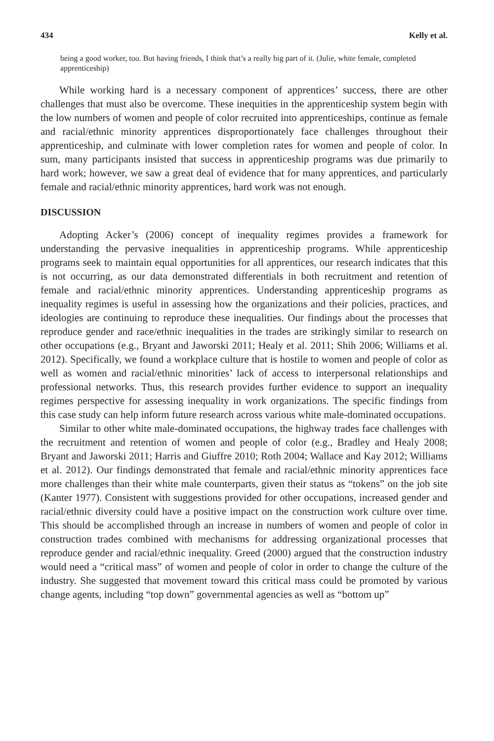434 Kelly et al.
being a good worker, too. But having friends, I think that’s a really big part of it. (Julie, white female, completed apprenticeship)
While working hard is a necessary component of apprentices’ success, there are other challenges that must also be overcome. These inequities in the apprenticeship system begin with the low numbers of women and people of color recruited into apprenticeships, continue as female and racial/ethnic minority apprentices disproportionately face challenges throughout their apprenticeship, and culminate with lower completion rates for women and people of color. In sum, many participants insisted that success in apprenticeship programs was due primarily to hard work; however, we saw a great deal of evidence that for many apprentices, and particularly female and racial/ethnic minority apprentices, hard work was not enough.
DISCUSSION
Adopting Acker’s (2006) concept of inequality regimes provides a framework for understanding the pervasive inequalities in apprenticeship programs. While apprenticeship programs seek to maintain equal opportunities for all apprentices, our research indicates that this is not occurring, as our data demonstrated differentials in both recruitment and retention of female and racial/ethnic minority apprentices. Understanding apprenticeship programs as inequality regimes is useful in assessing how the organizations and their policies, practices, and ideologies are continuing to reproduce these inequalities. Our findings about the processes that reproduce gender and race/ethnic inequalities in the trades are strikingly similar to research on other occupations (e.g., Bryant and Jaworski 2011; Healy et al. 2011; Shih 2006; Williams et al. 2012). Specifically, we found a workplace culture that is hostile to women and people of color as well as women and racial/ethnic minorities’ lack of access to interpersonal relationships and professional networks. Thus, this research provides further evidence to support an inequality regimes perspective for assessing inequality in work organizations. The specific findings from this case study can help inform future research across various white male-dominated occupations.
Similar to other white male-dominated occupations, the highway trades face challenges with the recruitment and retention of women and people of color (e.g., Bradley and Healy 2008; Bryant and Jaworski 2011; Harris and Giuffre 2010; Roth 2004; Wallace and Kay 2012; Williams et al. 2012). Our findings demonstrated that female and racial/ethnic minority apprentices face more challenges than their white male counterparts, given their status as “tokens” on the job site (Kanter 1977). Consistent with suggestions provided for other occupations, increased gender and racial/ethnic diversity could have a positive impact on the construction work culture over time. This should be accomplished through an increase in numbers of women and people of color in construction trades combined with mechanisms for addressing organizational processes that reproduce gender and racial/ethnic inequality. Greed (2000) argued that the construction industry would need a “critical mass” of women and people of color in order to change the culture of the industry. She suggested that movement toward this critical mass could be promoted by various change agents, including “top down” governmental agencies as well as “bottom up”